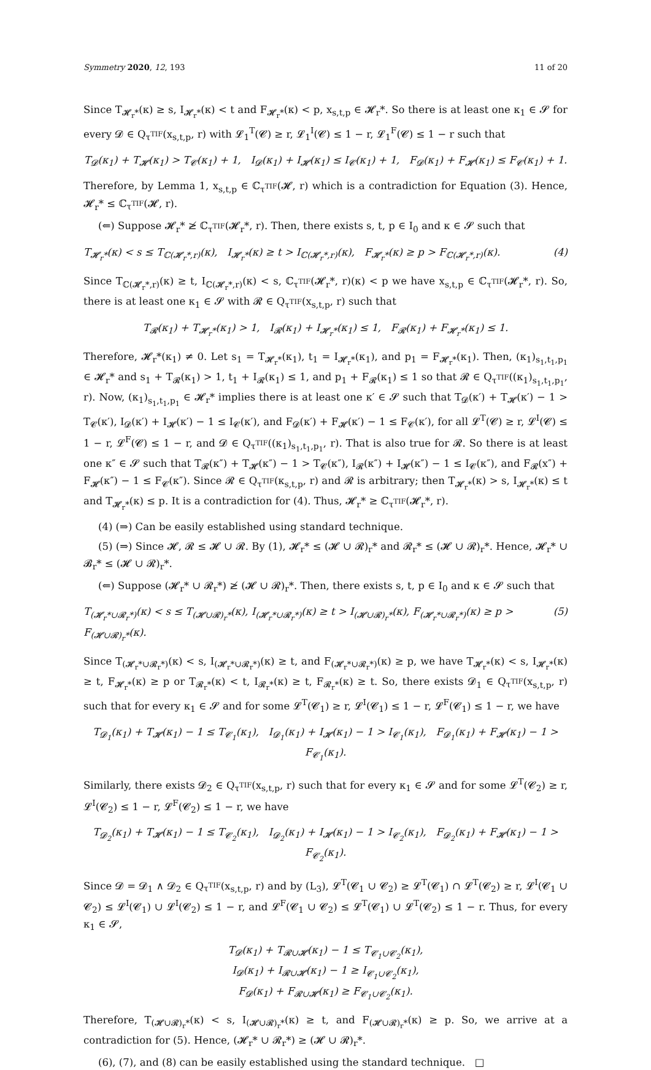Symmetry 2020, 12, 193 11 of 20
Since T<sub>𝓗<sub>r</sub>*</sub>(κ) ≥ s, I<sub>𝓗<sub>r</sub>*</sub>(κ) < t and F<sub>𝓗<sub>r</sub>*</sub>(κ) < p, x<sub>s,t,p</sub> ∈ 𝓗<sub>r</sub>*. So there is at least one κ<sub>1</sub> ∈ 𝓢 for every 𝓓 ∈ Q<sub>τ<sup>TIF</sup></sub>(x<sub>s,t,p</sub>, r) with 𝓛<sub>1</sub><sup>T</sup>(𝓒) ≥ r, 𝓛<sub>1</sub><sup>I</sup>(𝓒) ≤ 1 − r, 𝓛<sub>1</sub><sup>F</sup>(𝓒) ≤ 1 − r such that
T<sub>𝓓</sub>(κ<sub>1</sub>) + T<sub>𝓗</sub>(κ<sub>1</sub>) > T<sub>𝓒</sub>(κ<sub>1</sub>) + 1, I<sub>𝓓</sub>(κ<sub>1</sub>) + I<sub>𝓗</sub>(κ<sub>1</sub>) ≤ I<sub>𝓒</sub>(κ<sub>1</sub>) + 1, F<sub>𝓓</sub>(κ<sub>1</sub>) + F<sub>𝓗</sub>(κ<sub>1</sub>) ≤ F<sub>𝓒</sub>(κ<sub>1</sub>) + 1.
Therefore, by Lemma 1, x<sub>s,t,p</sub> ∈ ℂ<sub>τ<sup>TIF</sup></sub>(𝓗, r) which is a contradiction for Equation (3). Hence, 𝓗<sub>r</sub>* ≤ ℂ<sub>τ<sup>TIF</sup></sub>(𝓗, r).
(⇐) Suppose 𝓗<sub>r</sub>* ≱ ℂ<sub>τ<sup>TIF</sup></sub>(𝓗<sub>r</sub>*, r). Then, there exists s, t, p ∈ I<sub>0</sub> and κ ∈ 𝓢 such that
T<sub>𝓗<sub>r</sub>*</sub>(κ) < s ≤ T<sub>ℂ(𝓗<sub>r</sub>*,r)</sub>(κ), I<sub>𝓗<sub>r</sub>*</sub>(κ) ≥ t > I<sub>ℂ(𝓗<sub>r</sub>*,r)</sub>(κ), F<sub>𝓗<sub>r</sub>*</sub>(κ) ≥ p > F<sub>ℂ(𝓗<sub>r</sub>*,r)</sub>(κ). (4)
Since T<sub>ℂ(𝓗<sub>r</sub>*,r)</sub>(κ) ≥ t, I<sub>ℂ(𝓗<sub>r</sub>*,r)</sub>(κ) < s, ℂ<sub>τ<sup>TIF</sup></sub>(𝓗<sub>r</sub>*, r)(κ) < p we have x<sub>s,t,p</sub> ∈ ℂ<sub>τ<sup>TIF</sup></sub>(𝓗<sub>r</sub>*, r). So, there is at least one κ<sub>1</sub> ∈ 𝓢 with 𝓡 ∈ Q<sub>τ<sup>TIF</sup></sub>(x<sub>s,t,p</sub>, r) such that
T<sub>𝓡</sub>(κ<sub>1</sub>) + T<sub>𝓗<sub>r</sub>*</sub>(κ<sub>1</sub>) > 1, I<sub>𝓡</sub>(κ<sub>1</sub>) + I<sub>𝓗<sub>r</sub>*</sub>(κ<sub>1</sub>) ≤ 1, F<sub>𝓡</sub>(κ<sub>1</sub>) + F<sub>𝓗<sub>r</sub>*</sub>(κ<sub>1</sub>) ≤ 1.
Therefore, 𝓗<sub>r</sub>*(κ<sub>1</sub>) ≠ 0. Let s<sub>1</sub> = T<sub>𝓗<sub>r</sub>*</sub>(κ<sub>1</sub>), t<sub>1</sub> = I<sub>𝓗<sub>r</sub>*</sub>(κ<sub>1</sub>), and p<sub>1</sub> = F<sub>𝓗<sub>r</sub>*</sub>(κ<sub>1</sub>). Then, (κ<sub>1</sub>)<sub>s<sub>1</sub>,t<sub>1</sub>,p<sub>1</sub></sub> ∈ 𝓗<sub>r</sub>* and s<sub>1</sub> + T<sub>𝓡</sub>(κ<sub>1</sub>) > 1, t<sub>1</sub> + I<sub>𝓡</sub>(κ<sub>1</sub>) ≤ 1, and p<sub>1</sub> + F<sub>𝓡</sub>(κ<sub>1</sub>) ≤ 1 so that 𝓡 ∈ Q<sub>τ<sup>TIF</sup></sub>((κ<sub>1</sub>)<sub>s<sub>1</sub>,t<sub>1</sub>,p<sub>1</sub></sub>, r). Now, (κ<sub>1</sub>)<sub>s<sub>1</sub>,t<sub>1</sub>,p<sub>1</sub></sub> ∈ 𝓗<sub>r</sub>* implies there is at least one κ′ ∈ 𝓢 such that T<sub>𝓓</sub>(κ′) + T<sub>𝓗</sub>(κ′) − 1 > T<sub>𝓒</sub>(κ′), I<sub>𝓓</sub>(κ′) + I<sub>𝓗</sub>(κ′) − 1 ≤ I<sub>𝓒</sub>(κ′), and F<sub>𝓓</sub>(κ′) + F<sub>𝓗</sub>(κ′) − 1 ≤ F<sub>𝓒</sub>(κ′), for all 𝓛<sup>T</sup>(𝓒) ≥ r, 𝓛<sup>I</sup>(𝓒) ≤ 1 − r, 𝓛<sup>F</sup>(𝓒) ≤ 1 − r, and 𝓓 ∈ Q<sub>τ<sup>TIF</sup></sub>((κ<sub>1</sub>)<sub>s<sub>1</sub>,t<sub>1</sub>,p<sub>1</sub></sub>, r). That is also true for 𝓡. So there is at least one κ″ ∈ 𝓢 such that T<sub>𝓡</sub>(κ″) + T<sub>𝓗</sub>(κ″) − 1 > T<sub>𝓒</sub>(κ″), I<sub>𝓡</sub>(κ″) + I<sub>𝓗</sub>(κ″) − 1 ≤ I<sub>𝓒</sub>(κ″), and F<sub>𝓡</sub>(x″) + F<sub>𝓗</sub>(κ″) − 1 ≤ F<sub>𝓒</sub>(κ″). Since 𝓡 ∈ Q<sub>τ<sup>TIF</sup></sub>(κ<sub>s,t,p</sub>, r) and 𝓡 is arbitrary; then T<sub>𝓗<sub>r</sub>*</sub>(κ) > s, I<sub>𝓗<sub>r</sub>*</sub>(κ) ≤ t and T<sub>𝓗<sub>r</sub>*</sub>(κ) ≤ p. It is a contradiction for (4). Thus, 𝓗<sub>r</sub>* ≥ ℂ<sub>τ<sup>TIF</sup></sub>(𝓗<sub>r</sub>*, r).
(4) (⇒) Can be easily established using standard technique.
(5) (⇒) Since 𝓗, 𝓡 ≤ 𝓗 ∪ 𝓡. By (1), 𝓗<sub>r</sub>* ≤ (𝓗 ∪ 𝓡)<sub>r</sub>* and 𝓡<sub>r</sub>* ≤ (𝓗 ∪ 𝓡)<sub>r</sub>*. Hence, 𝓗<sub>r</sub>* ∪ 𝓑<sub>r</sub>* ≤ (𝓗 ∪ 𝓡)<sub>r</sub>*.
(⇐) Suppose (𝓗<sub>r</sub>* ∪ 𝓡<sub>r</sub>*) ≱ (𝓗 ∪ 𝓡)<sub>r</sub>*. Then, there exists s, t, p ∈ I<sub>0</sub> and κ ∈ 𝓢 such that
T<sub>(𝓗<sub>r</sub>*∪𝓡<sub>r</sub>*)</sub>(κ) < s ≤ T<sub>(𝓗∪𝓡)<sub>r</sub>*</sub>(κ), I<sub>(𝓗<sub>r</sub>*∪𝓡<sub>r</sub>*)</sub>(κ) ≥ t > I<sub>(𝓗∪𝓡)<sub>r</sub>*</sub>(κ), F<sub>(𝓗<sub>r</sub>*∪𝓡<sub>r</sub>*)</sub>(κ) ≥ p > F<sub>(𝓗∪𝓡)<sub>r</sub>*</sub>(κ). (5)
Since T<sub>(𝓗<sub>r</sub>*∪𝓡<sub>r</sub>*)</sub>(κ) < s, I<sub>(𝓗<sub>r</sub>*∪𝓡<sub>r</sub>*)</sub>(κ) ≥ t, and F<sub>(𝓗<sub>r</sub>*∪𝓡<sub>r</sub>*)</sub>(κ) ≥ p, we have T<sub>𝓗<sub>r</sub>*</sub>(κ) < s, I<sub>𝓗<sub>r</sub>*</sub>(κ) ≥ t, F<sub>𝓗<sub>r</sub>*</sub>(κ) ≥ p or T<sub>𝓡<sub>r</sub>*</sub>(κ) < t, I<sub>𝓡<sub>r</sub>*</sub>(κ) ≥ t, F<sub>𝓡<sub>r</sub>*</sub>(κ) ≥ t. So, there exists 𝓓<sub>1</sub> ∈ Q<sub>τ<sup>TIF</sup></sub>(x<sub>s,t,p</sub>, r) such that for every κ<sub>1</sub> ∈ 𝓢 and for some 𝓛<sup>T</sup>(𝓒<sub>1</sub>) ≥ r, 𝓛<sup>I</sup>(𝓒<sub>1</sub>) ≤ 1 − r, 𝓛<sup>F</sup>(𝓒<sub>1</sub>) ≤ 1 − r, we have
T<sub>𝓓<sub>1</sub></sub>(κ<sub>1</sub>) + T<sub>𝓗</sub>(κ<sub>1</sub>) − 1 ≤ T<sub>𝓒<sub>1</sub></sub>(κ<sub>1</sub>), I<sub>𝓓<sub>1</sub></sub>(κ<sub>1</sub>) + I<sub>𝓗</sub>(κ<sub>1</sub>) − 1 > I<sub>𝓒<sub>1</sub></sub>(κ<sub>1</sub>), F<sub>𝓓<sub>1</sub></sub>(κ<sub>1</sub>) + F<sub>𝓗</sub>(κ<sub>1</sub>) − 1 > F<sub>𝓒<sub>1</sub></sub>(κ<sub>1</sub>).
Similarly, there exists 𝓓<sub>2</sub> ∈ Q<sub>τ<sup>TIF</sup></sub>(x<sub>s,t,p</sub>, r) such that for every κ<sub>1</sub> ∈ 𝓢 and for some 𝓛<sup>T</sup>(𝓒<sub>2</sub>) ≥ r, 𝓛<sup>I</sup>(𝓒<sub>2</sub>) ≤ 1 − r, 𝓛<sup>F</sup>(𝓒<sub>2</sub>) ≤ 1 − r, we have
T<sub>𝓓<sub>2</sub></sub>(κ<sub>1</sub>) + T<sub>𝓗</sub>(κ<sub>1</sub>) − 1 ≤ T<sub>𝓒<sub>2</sub></sub>(κ<sub>1</sub>), I<sub>𝓓<sub>2</sub></sub>(κ<sub>1</sub>) + I<sub>𝓗</sub>(κ<sub>1</sub>) − 1 > I<sub>𝓒<sub>2</sub></sub>(κ<sub>1</sub>), F<sub>𝓓<sub>2</sub></sub>(κ<sub>1</sub>) + F<sub>𝓗</sub>(κ<sub>1</sub>) − 1 > F<sub>𝓒<sub>2</sub></sub>(κ<sub>1</sub>).
Since 𝓓 = 𝓓<sub>1</sub> ∧ 𝓓<sub>2</sub> ∈ Q<sub>τ<sup>TIF</sup></sub>(x<sub>s,t,p</sub>, r) and by (L<sub>3</sub>), 𝓛<sup>T</sup>(𝓒<sub>1</sub> ∪ 𝓒<sub>2</sub>) ≥ 𝓛<sup>T</sup>(𝓒<sub>1</sub>) ∩ 𝓛<sup>T</sup>(𝓒<sub>2</sub>) ≥ r, 𝓛<sup>I</sup>(𝓒<sub>1</sub> ∪ 𝓒<sub>2</sub>) ≤ 𝓛<sup>I</sup>(𝓒<sub>1</sub>) ∪ 𝓛<sup>I</sup>(𝓒<sub>2</sub>) ≤ 1 − r, and 𝓛<sup>F</sup>(𝓒<sub>1</sub> ∪ 𝓒<sub>2</sub>) ≤ 𝓛<sup>T</sup>(𝓒<sub>1</sub>) ∪ 𝓛<sup>T</sup>(𝓒<sub>2</sub>) ≤ 1 − r. Thus, for every κ<sub>1</sub> ∈ 𝓢,
T<sub>𝓓</sub>(κ<sub>1</sub>) + T<sub>𝓡∪𝓗</sub>(κ<sub>1</sub>) − 1 ≤ T<sub>𝓒<sub>1</sub>∪𝓒<sub>2</sub></sub>(κ<sub>1</sub>),
I<sub>𝓓</sub>(κ<sub>1</sub>) + I<sub>𝓡∪𝓗</sub>(κ<sub>1</sub>) − 1 ≥ I<sub>𝓒<sub>1</sub>∪𝓒<sub>2</sub></sub>(κ<sub>1</sub>),
F<sub>𝓓</sub>(κ<sub>1</sub>) + F<sub>𝓡∪𝓗</sub>(κ<sub>1</sub>) ≥ F<sub>𝓒<sub>1</sub>∪𝓒<sub>2</sub></sub>(κ<sub>1</sub>).
Therefore, T<sub>(𝓗∪𝓡)<sub>r</sub>*</sub>(κ) < s, I<sub>(𝓗∪𝓡)<sub>r</sub>*</sub>(κ) ≥ t, and F<sub>(𝓗∪𝓡)<sub>r</sub>*</sub>(κ) ≥ p. So, we arrive at a contradiction for (5). Hence, (𝓗<sub>r</sub>* ∪ 𝓡<sub>r</sub>*) ≥ (𝓗 ∪ 𝓡)<sub>r</sub>*.
(6), (7), and (8) can be easily established using the standard technique. □